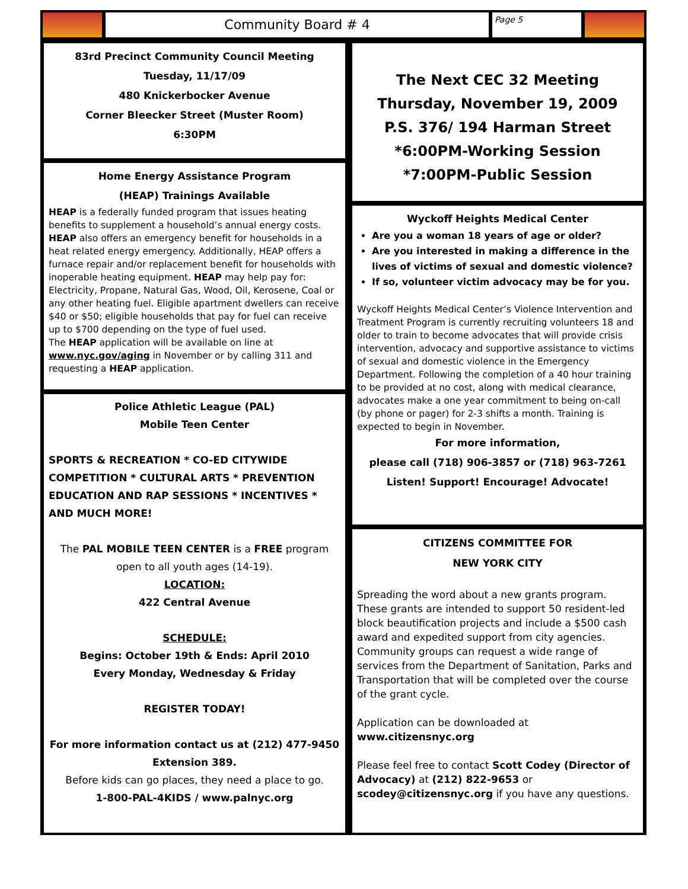Community Board # 4
Page 5
83rd Precinct Community Council Meeting
Tuesday, 11/17/09
480 Knickerbocker Avenue
Corner Bleecker Street (Muster Room)
6:30PM
Home Energy Assistance Program
(HEAP) Trainings Available
HEAP is a federally funded program that issues heating benefits to supplement a household’s annual energy costs. HEAP also offers an emergency benefit for households in a heat related energy emergency. Additionally, HEAP offers a furnace repair and/or replacement benefit for households with inoperable heating equipment. HEAP may help pay for: Electricity, Propane, Natural Gas, Wood, Oil, Kerosene, Coal or any other heating fuel. Eligible apartment dwellers can receive $40 or $50; eligible households that pay for fuel can receive up to $700 depending on the type of fuel used.
The HEAP application will be available on line at www.nyc.gov/aging in November or by calling 311 and requesting a HEAP application.
Police Athletic League (PAL)
Mobile Teen Center
SPORTS & RECREATION * CO-ED CITYWIDE COMPETITION * CULTURAL ARTS * PREVENTION EDUCATION AND RAP SESSIONS * INCENTIVES * AND MUCH MORE!
The PAL MOBILE TEEN CENTER is a FREE program open to all youth ages (14-19).
LOCATION:
422 Central Avenue
SCHEDULE:
Begins: October 19th & Ends: April 2010
Every Monday, Wednesday & Friday
REGISTER TODAY!
For more information contact us at (212) 477-9450 Extension 389.
Before kids can go places, they need a place to go.
1-800-PAL-4KIDS / www.palnyc.org
The Next CEC 32 Meeting
Thursday, November 19, 2009
P.S. 376/ 194 Harman Street
*6:00PM-Working Session
*7:00PM-Public Session
Wyckoff Heights Medical Center
Are you a woman 18 years of age or older?
Are you interested in making a difference in the lives of victims of sexual and domestic violence?
If so, volunteer victim advocacy may be for you.
Wyckoff Heights Medical Center’s Violence Intervention and Treatment Program is currently recruiting volunteers 18 and older to train to become advocates that will provide crisis intervention, advocacy and supportive assistance to victims of sexual and domestic violence in the Emergency Department. Following the completion of a 40 hour training to be provided at no cost, along with medical clearance, advocates make a one year commitment to being on-call (by phone or pager) for 2-3 shifts a month. Training is expected to begin in November.
For more information,
please call (718) 906-3857 or (718) 963-7261
Listen! Support! Encourage! Advocate!
CITIZENS COMMITTEE FOR
NEW YORK CITY
Spreading the word about a new grants program. These grants are intended to support 50 resident-led block beautification projects and include a $500 cash award and expedited support from city agencies. Community groups can request a wide range of services from the Department of Sanitation, Parks and Transportation that will be completed over the course of the grant cycle.
Application can be downloaded at www.citizensnyc.org
Please feel free to contact Scott Codey (Director of Advocacy) at (212) 822-9653 or scodey@citizensnyc.org if you have any questions.